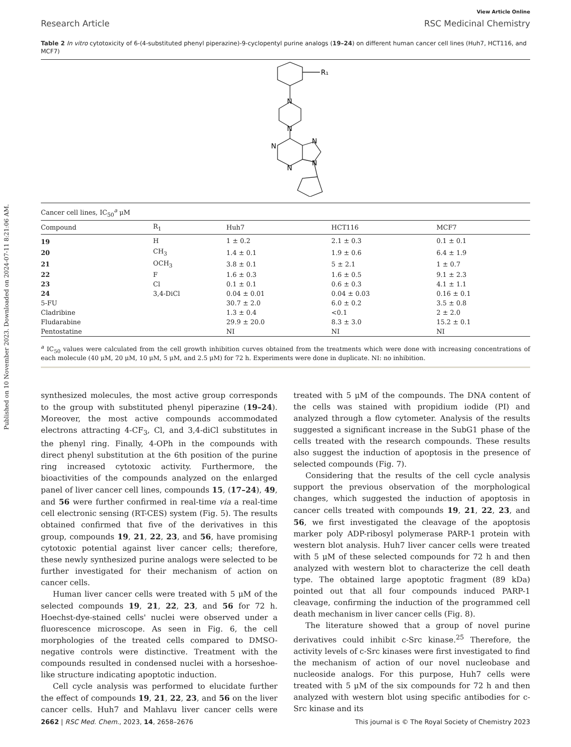Published on 10 November 2023. Downloaded on 2024-07-11 8:21:06 AM.
View Article Online
Research Article RSC Medicinal Chemistry
Table 2 In vitro cytotoxicity of 6-(4-substituted phenyl piperazine)-9-cyclopentyl purine analogs (19–24) on different human cancer cell lines (Huh7, HCT116, and MCF7)
R₁
N
N
N
N
N
N
| Cancer cell lines, IC<sub>50</sub><sup>a</sup> μM | | | | |
| Compound | R<sub>1</sub> | Huh7 | HCT116 | MCF7 |
| 19 | H | 1 ± 0.2 | 2.1 ± 0.3 | 0.1 ± 0.1 |
| 20 | CH<sub>3</sub> | 1.4 ± 0.1 | 1.9 ± 0.6 | 6.4 ± 1.9 |
| 21 | OCH<sub>3</sub> | 3.8 ± 0.1 | 5 ± 2.1 | 1 ± 0.7 |
| 22 | F | 1.6 ± 0.3 | 1.6 ± 0.5 | 9.1 ± 2.3 |
| 23 | Cl | 0.1 ± 0.1 | 0.6 ± 0.3 | 4.1 ± 1.1 |
| 24 | 3,4-DiCl | 0.04 ± 0.01 | 0.04 ± 0.03 | 0.16 ± 0.1 |
| 5-FU | | 30.7 ± 2.0 | 6.0 ± 0.2 | 3.5 ± 0.8 |
| Cladribine | | 1.3 ± 0.4 | <0.1 | 2 ± 2.0 |
| Fludarabine | | 29.9 ± 20.0 | 8.3 ± 3.0 | 15.2 ± 0.1 |
| Pentostatine | | NI | NI | NI |
<sup>a</sup> IC<sub>50</sub> values were calculated from the cell growth inhibition curves obtained from the treatments which were done with increasing concentrations of each molecule (40 μM, 20 μM, 10 μM, 5 μM, and 2.5 μM) for 72 h. Experiments were done in duplicate. NI: no inhibition.
synthesized molecules, the most active group corresponds to the group with substituted phenyl piperazine (19–24). Moreover, the most active compounds accommodated electrons attracting 4-CF<sub>3</sub>, Cl, and 3,4-diCl substitutes in the phenyl ring. Finally, 4-OPh in the compounds with direct phenyl substitution at the 6th position of the purine ring increased cytotoxic activity. Furthermore, the bioactivities of the compounds analyzed on the enlarged panel of liver cancer cell lines, compounds 15, (17–24), 49, and 56 were further confirmed in real-time via a real-time cell electronic sensing (RT-CES) system (Fig. 5). The results obtained confirmed that five of the derivatives in this group, compounds 19, 21, 22, 23, and 56, have promising cytotoxic potential against liver cancer cells; therefore, these newly synthesized purine analogs were selected to be further investigated for their mechanism of action on cancer cells.
Human liver cancer cells were treated with 5 μM of the selected compounds 19, 21, 22, 23, and 56 for 72 h. Hoechst-dye-stained cells' nuclei were observed under a fluorescence microscope. As seen in Fig. 6, the cell morphologies of the treated cells compared to DMSO-negative controls were distinctive. Treatment with the compounds resulted in condensed nuclei with a horseshoe-like structure indicating apoptotic induction.
Cell cycle analysis was performed to elucidate further the effect of compounds 19, 21, 22, 23, and 56 on the liver cancer cells. Huh7 and Mahlavu liver cancer cells were treated with 5 μM of the compounds. The DNA content of the cells was stained with propidium iodide (PI) and analyzed through a flow cytometer. Analysis of the results suggested a significant increase in the SubG1 phase of the cells treated with the research compounds. These results also suggest the induction of apoptosis in the presence of selected compounds (Fig. 7).
Considering that the results of the cell cycle analysis support the previous observation of the morphological changes, which suggested the induction of apoptosis in cancer cells treated with compounds 19, 21, 22, 23, and 56, we first investigated the cleavage of the apoptosis marker poly ADP-ribosyl polymerase PARP-1 protein with western blot analysis. Huh7 liver cancer cells were treated with 5 μM of these selected compounds for 72 h and then analyzed with western blot to characterize the cell death type. The obtained large apoptotic fragment (89 kDa) pointed out that all four compounds induced PARP-1 cleavage, confirming the induction of the programmed cell death mechanism in liver cancer cells (Fig. 8).
The literature showed that a group of novel purine derivatives could inhibit c-Src kinase.<sup>25</sup> Therefore, the activity levels of c-Src kinases were first investigated to find the mechanism of action of our novel nucleobase and nucleoside analogs. For this purpose, Huh7 cells were treated with 5 μM of the six compounds for 72 h and then analyzed with western blot using specific antibodies for c-Src kinase and its
2662 | RSC Med. Chem., 2023, 14, 2658–2676 This journal is © The Royal Society of Chemistry 2023